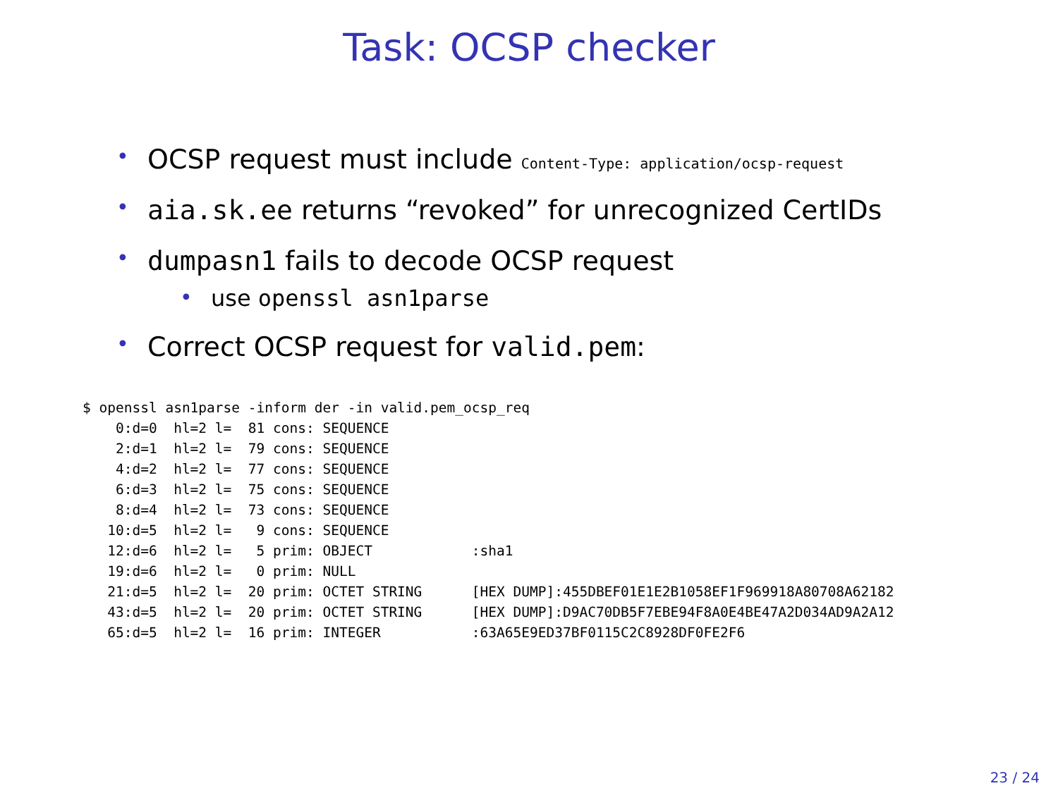Task: OCSP checker
• OCSP request must include Content-Type: application/ocsp-request
• aia.sk.ee returns “revoked” for unrecognized CertIDs
• dumpasn1 fails to decode OCSP request
• use openssl asn1parse
• Correct OCSP request for valid.pem:
$ openssl asn1parse -inform der -in valid.pem_ocsp_req
    0:d=0  hl=2 l=  81 cons: SEQUENCE
    2:d=1  hl=2 l=  79 cons: SEQUENCE
    4:d=2  hl=2 l=  77 cons: SEQUENCE
    6:d=3  hl=2 l=  75 cons: SEQUENCE
    8:d=4  hl=2 l=  73 cons: SEQUENCE
   10:d=5  hl=2 l=   9 cons: SEQUENCE
   12:d=6  hl=2 l=   5 prim: OBJECT            :sha1
   19:d=6  hl=2 l=   0 prim: NULL
   21:d=5  hl=2 l=  20 prim: OCTET STRING      [HEX DUMP]:455DBEF01E1E2B1058EF1F969918A80708A62182
   43:d=5  hl=2 l=  20 prim: OCTET STRING      [HEX DUMP]:D9AC70DB5F7EBE94F8A0E4BE47A2D034AD9A2A12
   65:d=5  hl=2 l=  16 prim: INTEGER           :63A65E9ED37BF0115C2C8928DF0FE2F6
23 / 24